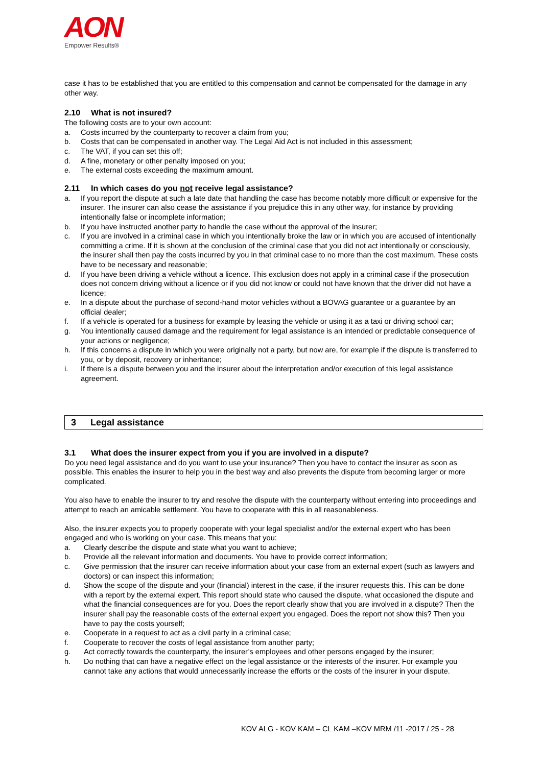AON
Empower Results®
case it has to be established that you are entitled to this compensation and cannot be compensated for the damage in any other way.
2.10 What is not insured?
The following costs are to your own account:
a. Costs incurred by the counterparty to recover a claim from you;
b. Costs that can be compensated in another way. The Legal Aid Act is not included in this assessment;
c. The VAT, if you can set this off;
d. A fine, monetary or other penalty imposed on you;
e. The external costs exceeding the maximum amount.
2.11 In which cases do you not receive legal assistance?
a. If you report the dispute at such a late date that handling the case has become notably more difficult or expensive for the insurer. The insurer can also cease the assistance if you prejudice this in any other way, for instance by providing intentionally false or incomplete information;
b. If you have instructed another party to handle the case without the approval of the insurer;
c. If you are involved in a criminal case in which you intentionally broke the law or in which you are accused of intentionally committing a crime. If it is shown at the conclusion of the criminal case that you did not act intentionally or consciously, the insurer shall then pay the costs incurred by you in that criminal case to no more than the cost maximum. These costs have to be necessary and reasonable;
d. If you have been driving a vehicle without a licence. This exclusion does not apply in a criminal case if the prosecution does not concern driving without a licence or if you did not know or could not have known that the driver did not have a licence;
e. In a dispute about the purchase of second-hand motor vehicles without a BOVAG guarantee or a guarantee by an official dealer;
f. If a vehicle is operated for a business for example by leasing the vehicle or using it as a taxi or driving school car;
g. You intentionally caused damage and the requirement for legal assistance is an intended or predictable consequence of your actions or negligence;
h. If this concerns a dispute in which you were originally not a party, but now are, for example if the dispute is transferred to you, or by deposit, recovery or inheritance;
i. If there is a dispute between you and the insurer about the interpretation and/or execution of this legal assistance agreement.
3 Legal assistance
3.1 What does the insurer expect from you if you are involved in a dispute?
Do you need legal assistance and do you want to use your insurance? Then you have to contact the insurer as soon as possible. This enables the insurer to help you in the best way and also prevents the dispute from becoming larger or more complicated.
You also have to enable the insurer to try and resolve the dispute with the counterparty without entering into proceedings and attempt to reach an amicable settlement. You have to cooperate with this in all reasonableness.
Also, the insurer expects you to properly cooperate with your legal specialist and/or the external expert who has been engaged and who is working on your case. This means that you:
a. Clearly describe the dispute and state what you want to achieve;
b. Provide all the relevant information and documents. You have to provide correct information;
c. Give permission that the insurer can receive information about your case from an external expert (such as lawyers and doctors) or can inspect this information;
d. Show the scope of the dispute and your (financial) interest in the case, if the insurer requests this. This can be done with a report by the external expert. This report should state who caused the dispute, what occasioned the dispute and what the financial consequences are for you. Does the report clearly show that you are involved in a dispute? Then the insurer shall pay the reasonable costs of the external expert you engaged. Does the report not show this? Then you have to pay the costs yourself;
e. Cooperate in a request to act as a civil party in a criminal case;
f. Cooperate to recover the costs of legal assistance from another party;
g. Act correctly towards the counterparty, the insurer’s employees and other persons engaged by the insurer;
h. Do nothing that can have a negative effect on the legal assistance or the interests of the insurer. For example you cannot take any actions that would unnecessarily increase the efforts or the costs of the insurer in your dispute.
KOV ALG - KOV KAM – CL KAM –KOV MRM /11 -2017 / 25 - 28